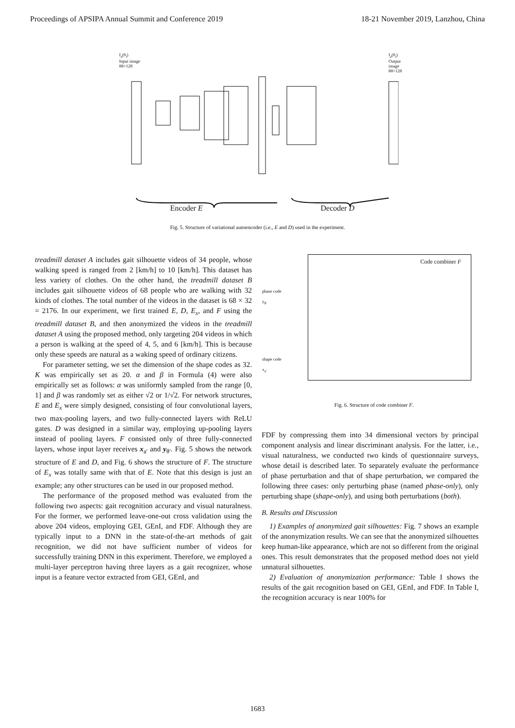Proceedings of APSIPA Annual Summit and Conference 2019 18-21 November 2019, Lanzhou, China
I<sub>a</sub>(θ<sub>i</sub>)
Input image
88×128
I<sub>a</sub>(θ<sub>i</sub>)
Output image
88×128
Encoder E Decoder D
Fig. 5. Structure of variational autoencoder (i.e., E and D) used in the experiment.
treadmill dataset A includes gait silhouette videos of 34 people, whose walking speed is ranged from 2 [km/h] to 10 [km/h]. This dataset has less variety of clothes. On the other hand, the treadmill dataset B includes gait silhouette videos of 68 people who are walking with 32 kinds of clothes. The total number of the videos in the dataset is 68 × 32 = 2176. In our experiment, we first trained E, D, E<sub>x</sub>, and F using the treadmill dataset B, and then anonymized the videos in the treadmill dataset A using the proposed method, only targeting 204 videos in which a person is walking at the speed of 4, 5, and 6 [km/h]. This is because only these speeds are natural as a waking speed of ordinary citizens.
For parameter setting, we set the dimension of the shape codes as 32. K was empirically set as 20. α and β in Formula (4) were also empirically set as follows: α was uniformly sampled from the range [0, 1] and β was randomly set as either √2 or 1/√2. For network structures, E and E<sub>x</sub> were simply designed, consisting of four convolutional layers, two max-pooling layers, and two fully-connected layers with ReLU gates. D was designed in a similar way, employing up-pooling layers instead of pooling layers. F consisted only of three fully-connected layers, whose input layer receives x<sub>a′</sub> and y<sub>θ′</sub>. Fig. 5 shows the network structure of E and D, and Fig. 6 shows the structure of F. The structure of E<sub>x</sub> was totally same with that of E. Note that this design is just an example; any other structures can be used in our proposed method.
The performance of the proposed method was evaluated from the following two aspects: gait recognition accuracy and visual naturalness. For the former, we performed leave-one-out cross validation using the above 204 videos, employing GEI, GEnI, and FDF. Although they are typically input to a DNN in the state-of-the-art methods of gait recognition, we did not have sufficient number of videos for successfully training DNN in this experiment. Therefore, we employed a multi-layer perceptron having three layers as a gait recognizer, whose input is a feature vector extracted from GEI, GEnI, and
Code combiner F
phase code
y<sub>θ′</sub>
shape code
x<sub>a′</sub>
Fig. 6. Structure of code combiner F.
FDF by compressing them into 34 dimensional vectors by principal component analysis and linear discriminant analysis. For the latter, i.e., visual naturalness, we conducted two kinds of questionnaire surveys, whose detail is described later. To separately evaluate the performance of phase perturbation and that of shape perturbation, we compared the following three cases: only perturbing phase (named phase-only), only perturbing shape (shape-only), and using both perturbations (both).
B. Results and Discussion
1) Examples of anonymized gait silhouettes: Fig. 7 shows an example of the anonymization results. We can see that the anonymized silhouettes keep human-like appearance, which are not so different from the original ones. This result demonstrates that the proposed method does not yield unnatural silhouettes.
2) Evaluation of anonymization performance: Table I shows the results of the gait recognition based on GEI, GEnI, and FDF. In Table I, the recognition accuracy is near 100% for
1683